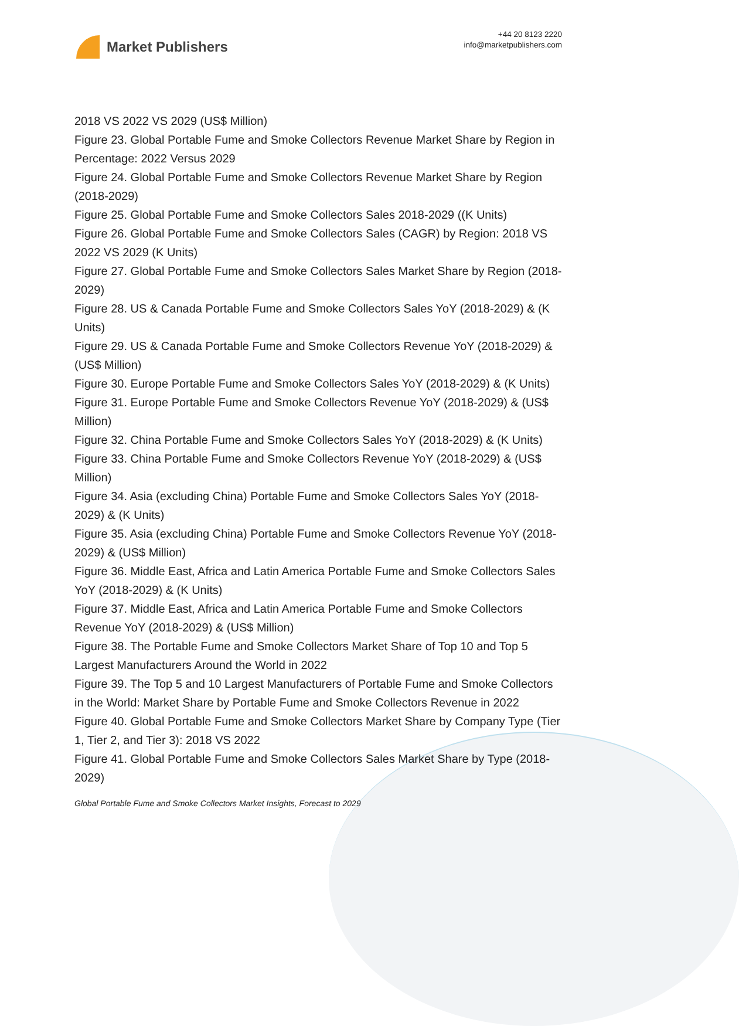Market Publishers
+44 20 8123 2220
info@marketpublishers.com
2018 VS 2022 VS 2029 (US$ Million)
Figure 23. Global Portable Fume and Smoke Collectors Revenue Market Share by Region in Percentage: 2022 Versus 2029
Figure 24. Global Portable Fume and Smoke Collectors Revenue Market Share by Region (2018-2029)
Figure 25. Global Portable Fume and Smoke Collectors Sales 2018-2029 ((K Units)
Figure 26. Global Portable Fume and Smoke Collectors Sales (CAGR) by Region: 2018 VS 2022 VS 2029 (K Units)
Figure 27. Global Portable Fume and Smoke Collectors Sales Market Share by Region (2018-2029)
Figure 28. US & Canada Portable Fume and Smoke Collectors Sales YoY (2018-2029) & (K Units)
Figure 29. US & Canada Portable Fume and Smoke Collectors Revenue YoY (2018-2029) & (US$ Million)
Figure 30. Europe Portable Fume and Smoke Collectors Sales YoY (2018-2029) & (K Units)
Figure 31. Europe Portable Fume and Smoke Collectors Revenue YoY (2018-2029) & (US$ Million)
Figure 32. China Portable Fume and Smoke Collectors Sales YoY (2018-2029) & (K Units)
Figure 33. China Portable Fume and Smoke Collectors Revenue YoY (2018-2029) & (US$ Million)
Figure 34. Asia (excluding China) Portable Fume and Smoke Collectors Sales YoY (2018-2029) & (K Units)
Figure 35. Asia (excluding China) Portable Fume and Smoke Collectors Revenue YoY (2018-2029) & (US$ Million)
Figure 36. Middle East, Africa and Latin America Portable Fume and Smoke Collectors Sales YoY (2018-2029) & (K Units)
Figure 37. Middle East, Africa and Latin America Portable Fume and Smoke Collectors Revenue YoY (2018-2029) & (US$ Million)
Figure 38. The Portable Fume and Smoke Collectors Market Share of Top 10 and Top 5 Largest Manufacturers Around the World in 2022
Figure 39. The Top 5 and 10 Largest Manufacturers of Portable Fume and Smoke Collectors in the World: Market Share by Portable Fume and Smoke Collectors Revenue in 2022
Figure 40. Global Portable Fume and Smoke Collectors Market Share by Company Type (Tier 1, Tier 2, and Tier 3): 2018 VS 2022
Figure 41. Global Portable Fume and Smoke Collectors Sales Market Share by Type (2018-2029)
Global Portable Fume and Smoke Collectors Market Insights, Forecast to 2029